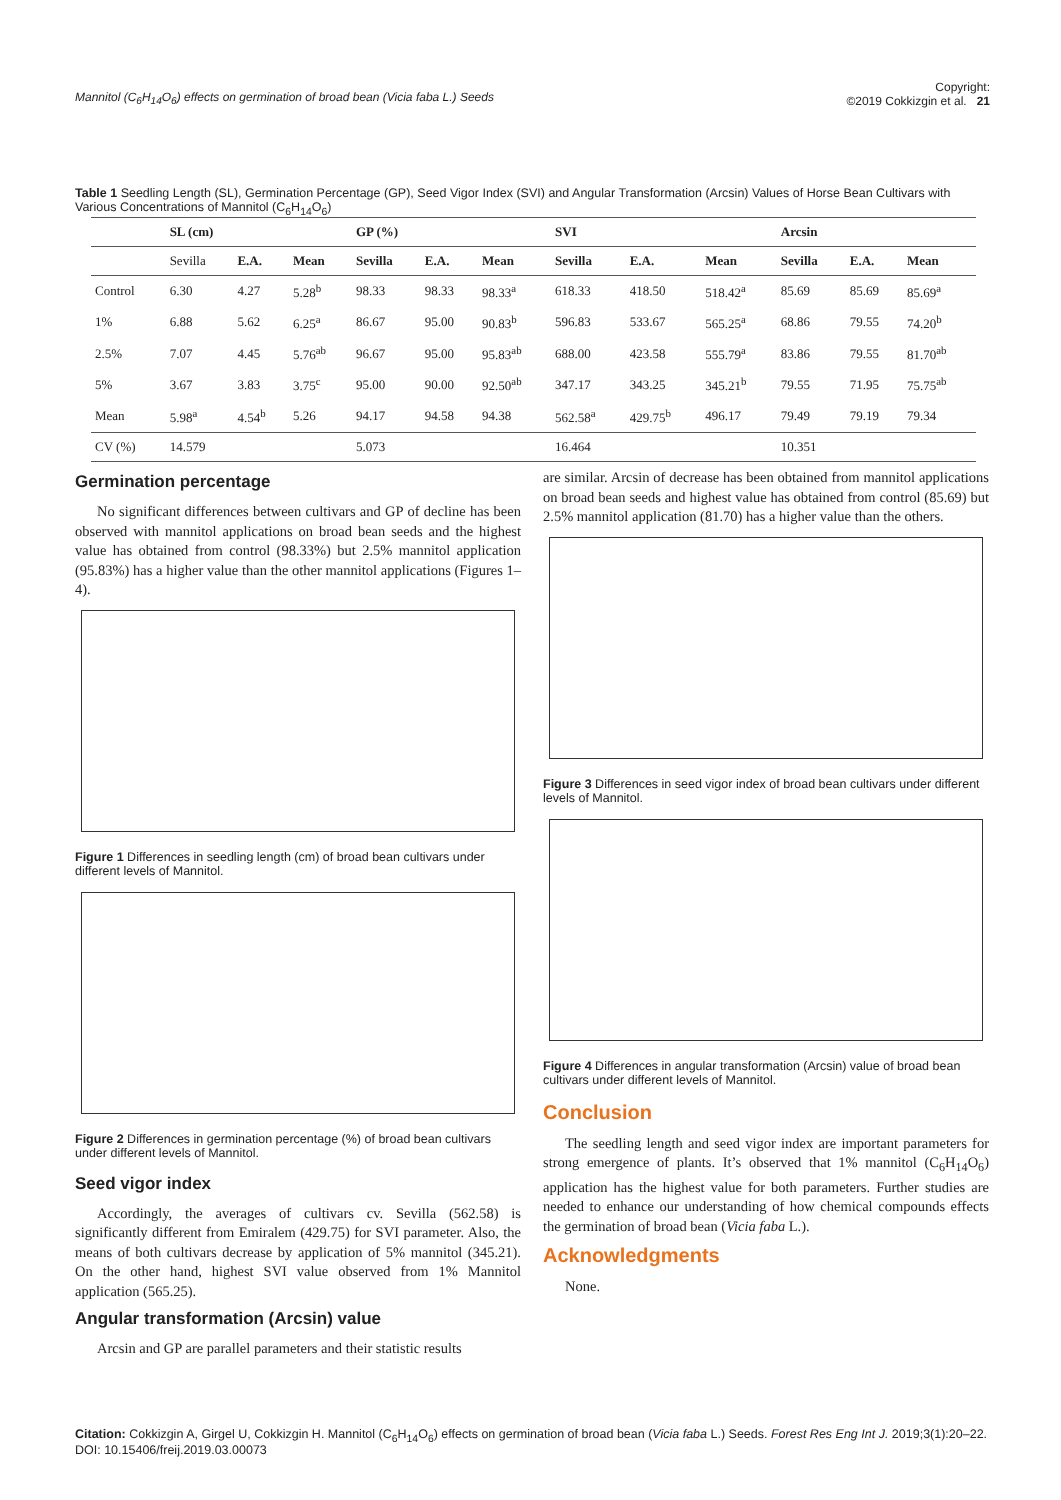Mannitol (C<sub>6</sub>H<sub>14</sub>O<sub>6</sub>) effects on germination of broad bean (Vicia faba L.) Seeds Copyright:
©2019 Cokkizgin et al. 21
Table 1 Seedling Length (SL), Germination Percentage (GP), Seed Vigor Index (SVI) and Angular Transformation (Arcsin) Values of Horse Bean Cultivars with Various Concentrations of Mannitol (C<sub>6</sub>H<sub>14</sub>O<sub>6</sub>)
| | SL (cm) | | | GP (%) | | | SVI | | | Arcsin | | |
| --- | --- | --- | --- | --- | --- | --- | --- | --- | --- | --- | --- | --- |
| | Sevilla | E.A. | Mean | Sevilla | E.A. | Mean | Sevilla | E.A. | Mean | Sevilla | E.A. | Mean |
| Control | 6.30 | 4.27 | 5.28<sup>b</sup> | 98.33 | 98.33 | 98.33<sup>a</sup> | 618.33 | 418.50 | 518.42<sup>a</sup> | 85.69 | 85.69 | 85.69<sup>a</sup> |
| 1% | 6.88 | 5.62 | 6.25<sup>a</sup> | 86.67 | 95.00 | 90.83<sup>b</sup> | 596.83 | 533.67 | 565.25<sup>a</sup> | 68.86 | 79.55 | 74.20<sup>b</sup> |
| 2.5% | 7.07 | 4.45 | 5.76<sup>ab</sup> | 96.67 | 95.00 | 95.83<sup>ab</sup> | 688.00 | 423.58 | 555.79<sup>a</sup> | 83.86 | 79.55 | 81.70<sup>ab</sup> |
| 5% | 3.67 | 3.83 | 3.75<sup>c</sup> | 95.00 | 90.00 | 92.50<sup>ab</sup> | 347.17 | 343.25 | 345.21<sup>b</sup> | 79.55 | 71.95 | 75.75<sup>ab</sup> |
| Mean | 5.98<sup>a</sup> | 4.54<sup>b</sup> | 5.26 | 94.17 | 94.58 | 94.38 | 562.58<sup>a</sup> | 429.75<sup>b</sup> | 496.17 | 79.49 | 79.19 | 79.34 |
| CV (%) | 14.579 | | | 5.073 | | | 16.464 | | | 10.351 | | |
Germination percentage
No significant differences between cultivars and GP of decline has been observed with mannitol applications on broad bean seeds and the highest value has obtained from control (98.33%) but 2.5% mannitol application (95.83%) has a higher value than the other mannitol applications (Figures 1–4).
Figure 1 Differences in seedling length (cm) of broad bean cultivars under different levels of Mannitol.
Figure 2 Differences in germination percentage (%) of broad bean cultivars under different levels of Mannitol.
Seed vigor index
Accordingly, the averages of cultivars cv. Sevilla (562.58) is significantly different from Emiralem (429.75) for SVI parameter. Also, the means of both cultivars decrease by application of 5% mannitol (345.21). On the other hand, highest SVI value observed from 1% Mannitol application (565.25).
Angular transformation (Arcsin) value
Arcsin and GP are parallel parameters and their statistic results
are similar. Arcsin of decrease has been obtained from mannitol applications on broad bean seeds and highest value has obtained from control (85.69) but 2.5% mannitol application (81.70) has a higher value than the others.
Figure 3 Differences in seed vigor index of broad bean cultivars under different levels of Mannitol.
Figure 4 Differences in angular transformation (Arcsin) value of broad bean cultivars under different levels of Mannitol.
Conclusion
The seedling length and seed vigor index are important parameters for strong emergence of plants. It’s observed that 1% mannitol (C<sub>6</sub>H<sub>14</sub>O<sub>6</sub>) application has the highest value for both parameters. Further studies are needed to enhance our understanding of how chemical compounds effects the germination of broad bean (Vicia faba L.).
Acknowledgments
None.
Citation: Cokkizgin A, Girgel U, Cokkizgin H. Mannitol (C<sub>6</sub>H<sub>14</sub>O<sub>6</sub>) effects on germination of broad bean (Vicia faba L.) Seeds. Forest Res Eng Int J. 2019;3(1):20–22. DOI: 10.15406/freij.2019.03.00073